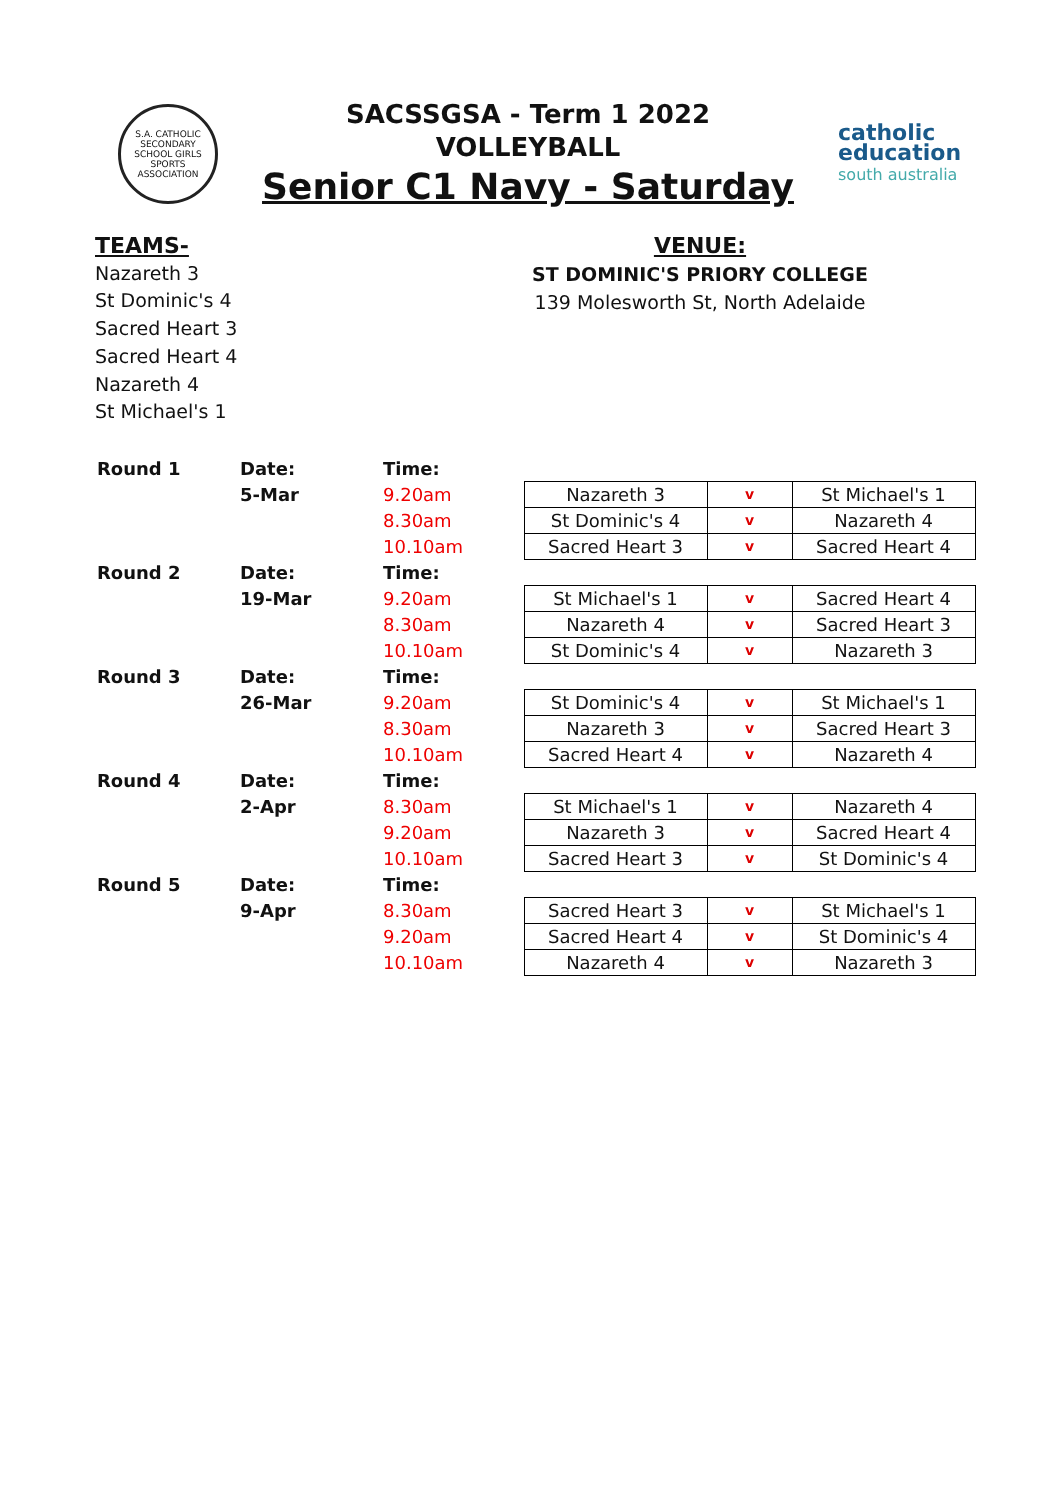S.A. CATHOLIC SECONDARY SCHOOL GIRLS SPORTS ASSOCIATION
SACSSGSA - Term 1 2022
VOLLEYBALL
Senior C1 Navy - Saturday
catholic
education
south australia
TEAMS-
Nazareth 3
St Dominic's 4
Sacred Heart 3
Sacred Heart 4
Nazareth 4
St Michael's 1
VENUE:
ST DOMINIC'S PRIORY COLLEGE
139 Molesworth St, North Adelaide
| Round 1 | Date: | Time: | | | |
| | 5-Mar | 9.20am | Nazareth 3 | v | St Michael's 1 |
| | | 8.30am | St Dominic's 4 | v | Nazareth 4 |
| | | 10.10am | Sacred Heart 3 | v | Sacred Heart 4 |
| Round 2 | Date: | Time: | | | |
| | 19-Mar | 9.20am | St Michael's 1 | v | Sacred Heart 4 |
| | | 8.30am | Nazareth 4 | v | Sacred Heart 3 |
| | | 10.10am | St Dominic's 4 | v | Nazareth 3 |
| Round 3 | Date: | Time: | | | |
| | 26-Mar | 9.20am | St Dominic's 4 | v | St Michael's 1 |
| | | 8.30am | Nazareth 3 | v | Sacred Heart 3 |
| | | 10.10am | Sacred Heart 4 | v | Nazareth 4 |
| Round 4 | Date: | Time: | | | |
| | 2-Apr | 8.30am | St Michael's 1 | v | Nazareth 4 |
| | | 9.20am | Nazareth 3 | v | Sacred Heart 4 |
| | | 10.10am | Sacred Heart 3 | v | St Dominic's 4 |
| Round 5 | Date: | Time: | | | |
| | 9-Apr | 8.30am | Sacred Heart 3 | v | St Michael's 1 |
| | | 9.20am | Sacred Heart 4 | v | St Dominic's 4 |
| | | 10.10am | Nazareth 4 | v | Nazareth 3 |